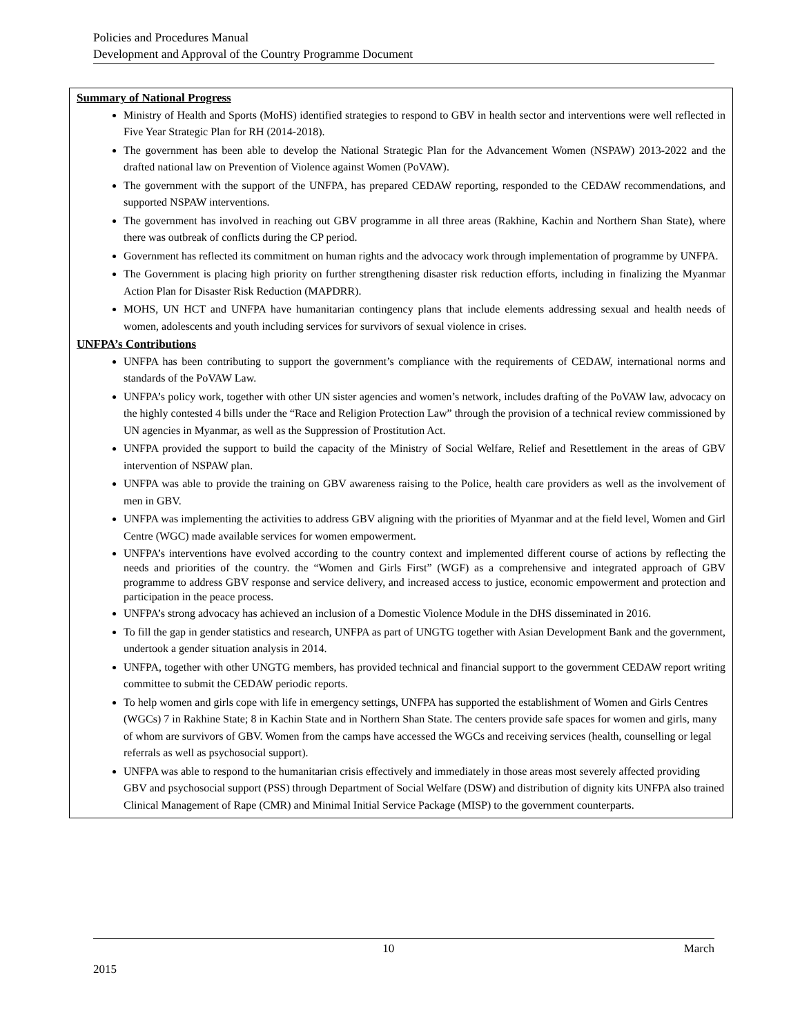Policies and Procedures Manual
Development and Approval of the Country Programme Document
Summary of National Progress
Ministry of Health and Sports (MoHS) identified strategies to respond to GBV in health sector and interventions were well reflected in Five Year Strategic Plan for RH (2014-2018).
The government has been able to develop the National Strategic Plan for the Advancement Women (NSPAW) 2013-2022 and the drafted national law on Prevention of Violence against Women (PoVAW).
The government with the support of the UNFPA, has prepared CEDAW reporting, responded to the CEDAW recommendations, and supported NSPAW interventions.
The government has involved in reaching out GBV programme in all three areas (Rakhine, Kachin and Northern Shan State), where there was outbreak of conflicts during the CP period.
Government has reflected its commitment on human rights and the advocacy work through implementation of programme by UNFPA.
The Government is placing high priority on further strengthening disaster risk reduction efforts, including in finalizing the Myanmar Action Plan for Disaster Risk Reduction (MAPDRR).
MOHS, UN HCT and UNFPA have humanitarian contingency plans that include elements addressing sexual and health needs of women, adolescents and youth including services for survivors of sexual violence in crises.
UNFPA’s Contributions
UNFPA has been contributing to support the government’s compliance with the requirements of CEDAW, international norms and standards of the PoVAW Law.
UNFPA’s policy work, together with other UN sister agencies and women’s network, includes drafting of the PoVAW law, advocacy on the highly contested 4 bills under the “Race and Religion Protection Law” through the provision of a technical review commissioned by UN agencies in Myanmar, as well as the Suppression of Prostitution Act.
UNFPA provided the support to build the capacity of the Ministry of Social Welfare, Relief and Resettlement in the areas of GBV intervention of NSPAW plan.
UNFPA was able to provide the training on GBV awareness raising to the Police, health care providers as well as the involvement of men in GBV.
UNFPA was implementing the activities to address GBV aligning with the priorities of Myanmar and at the field level, Women and Girl Centre (WGC) made available services for women empowerment.
UNFPA’s interventions have evolved according to the country context and implemented different course of actions by reflecting the needs and priorities of the country. the “Women and Girls First” (WGF) as a comprehensive and integrated approach of GBV programme to address GBV response and service delivery, and increased access to justice, economic empowerment and protection and participation in the peace process.
UNFPA’s strong advocacy has achieved an inclusion of a Domestic Violence Module in the DHS disseminated in 2016.
To fill the gap in gender statistics and research, UNFPA as part of UNGTG together with Asian Development Bank and the government, undertook a gender situation analysis in 2014.
UNFPA, together with other UNGTG members, has provided technical and financial support to the government CEDAW report writing committee to submit the CEDAW periodic reports.
To help women and girls cope with life in emergency settings, UNFPA has supported the establishment of Women and Girls Centres (WGCs) 7 in Rakhine State; 8 in Kachin State and in Northern Shan State. The centers provide safe spaces for women and girls, many of whom are survivors of GBV. Women from the camps have accessed the WGCs and receiving services (health, counselling or legal referrals as well as psychosocial support).
UNFPA was able to respond to the humanitarian crisis effectively and immediately in those areas most severely affected providing GBV and psychosocial support (PSS) through Department of Social Welfare (DSW) and distribution of dignity kits UNFPA also trained Clinical Management of Rape (CMR) and Minimal Initial Service Package (MISP) to the government counterparts.
10 March
2015